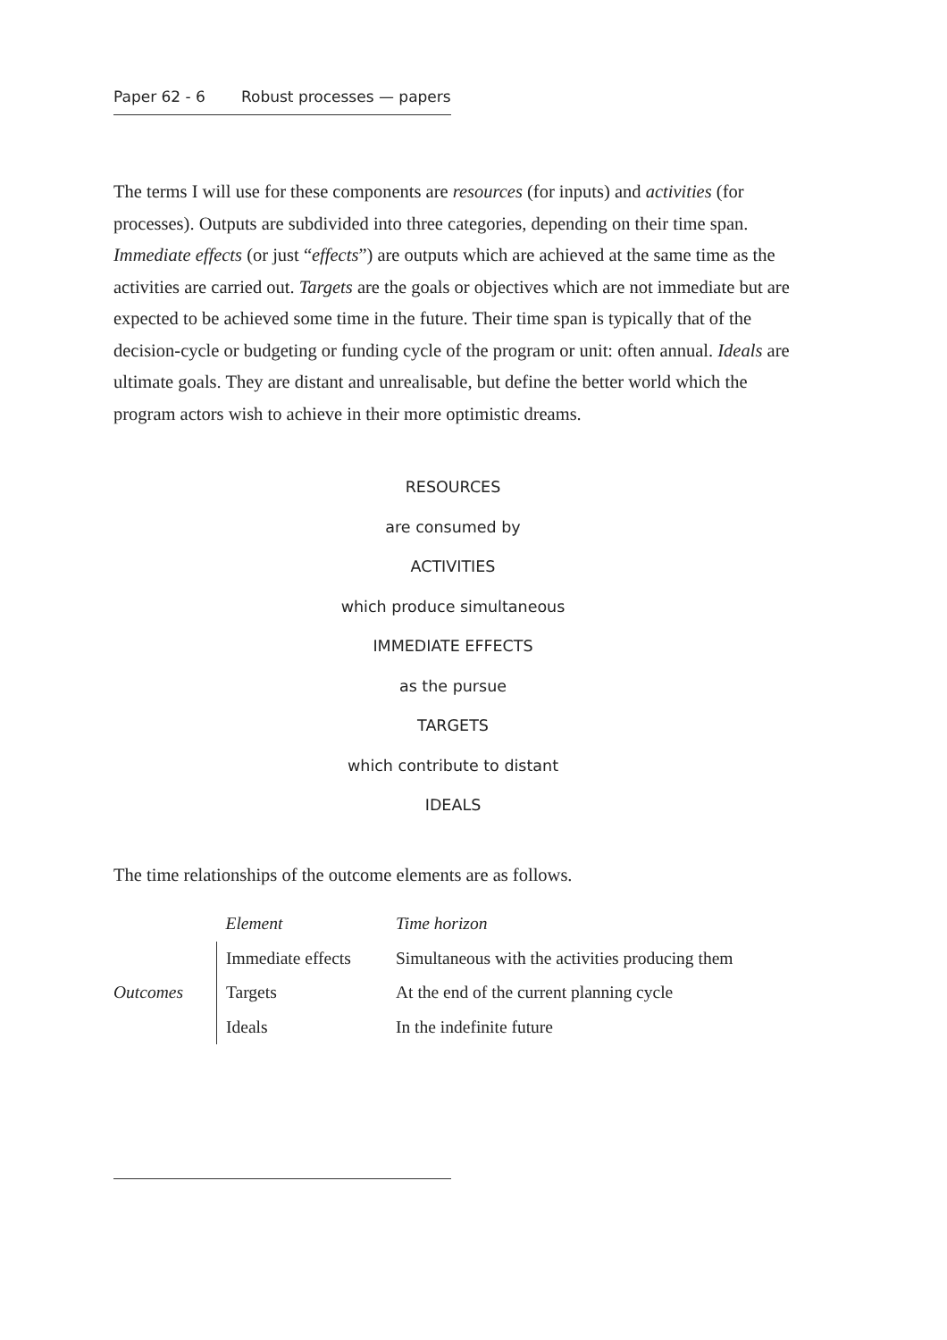Paper 62 - 6 Robust processes — papers
The terms I will use for these components are resources (for inputs) and activities (for processes). Outputs are subdivided into three categories, depending on their time span. Immediate effects (or just “effects”) are outputs which are achieved at the same time as the activities are carried out. Targets are the goals or objectives which are not immediate but are expected to be achieved some time in the future. Their time span is typically that of the decision-cycle or budgeting or funding cycle of the program or unit: often annual. Ideals are ultimate goals. They are distant and unrealisable, but define the better world which the program actors wish to achieve in their more optimistic dreams.
RESOURCES
are consumed by
ACTIVITIES
which produce simultaneous
IMMEDIATE EFFECTS
as the pursue
TARGETS
which contribute to distant
IDEALS
The time relationships of the outcome elements are as follows.
| | Element | Time horizon |
| --- | --- | --- |
| | Immediate effects | Simultaneous with the activities producing them |
| Outcomes | Targets | At the end of the current planning cycle |
| | Ideals | In the indefinite future |